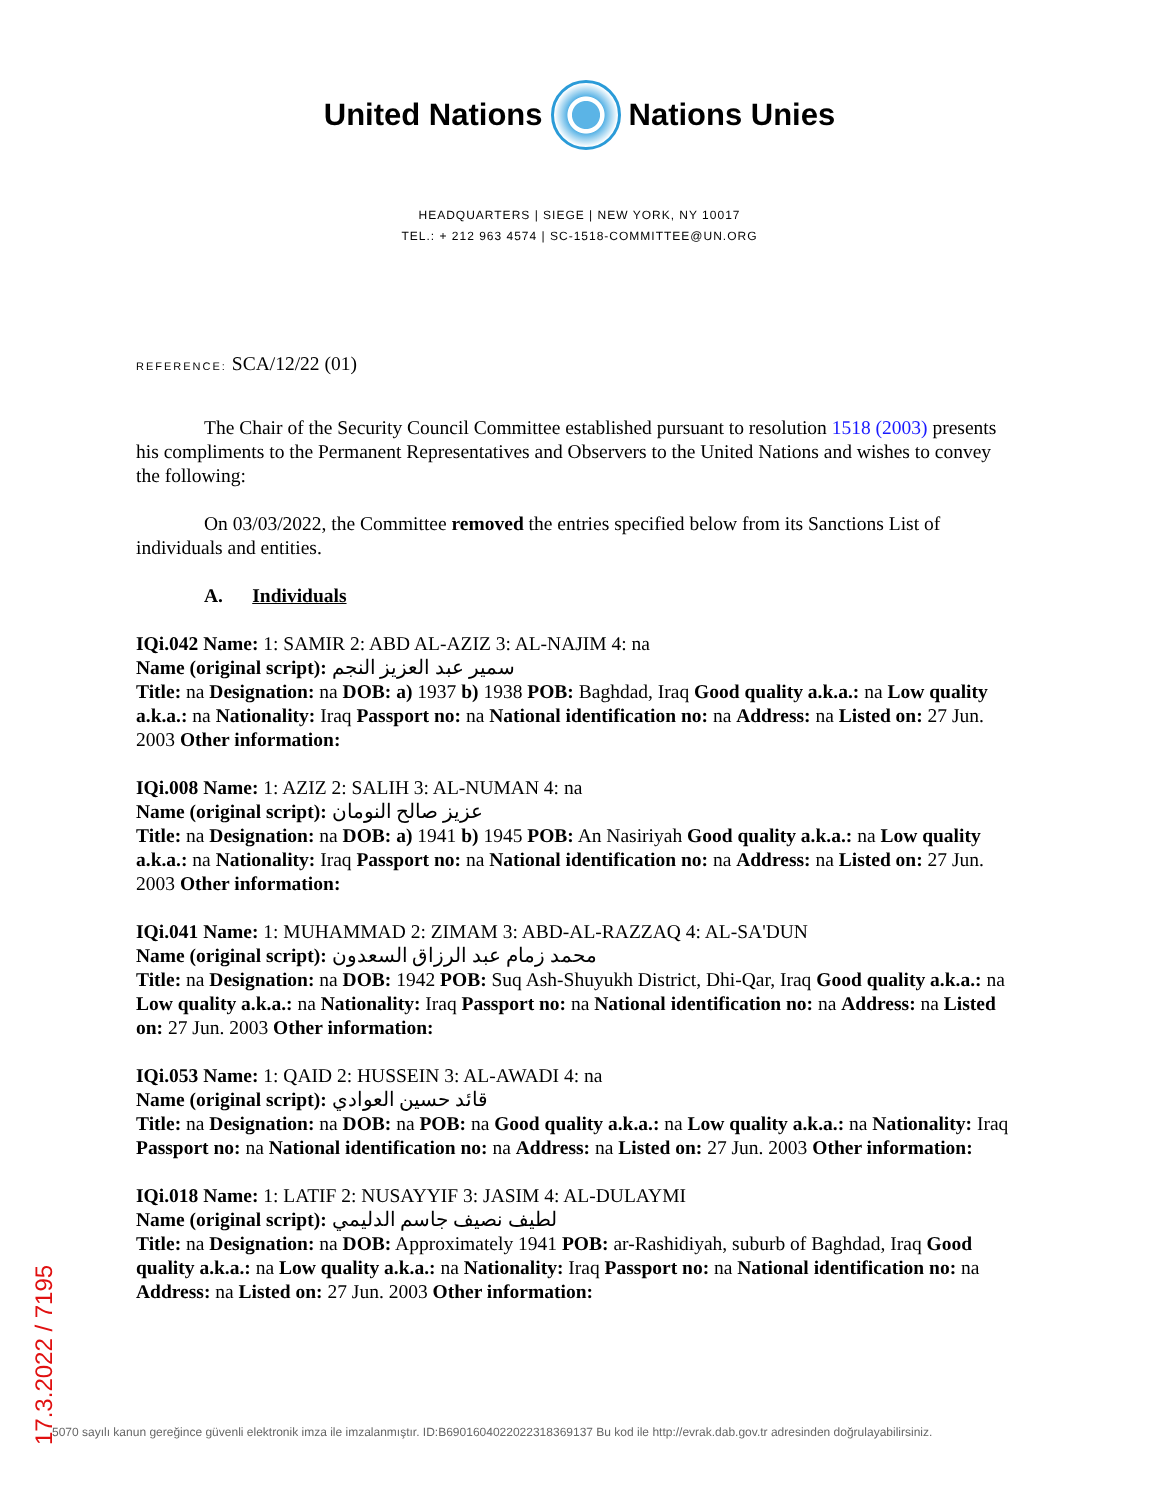United Nations Nations Unies
HEADQUARTERS | SIEGE | NEW YORK, NY 10017
TEL.: + 212 963 4574 | SC-1518-COMMITTEE@UN.ORG
REFERENCE: SCA/12/22 (01)
The Chair of the Security Council Committee established pursuant to resolution 1518 (2003) presents his compliments to the Permanent Representatives and Observers to the United Nations and wishes to convey the following:
On 03/03/2022, the Committee removed the entries specified below from its Sanctions List of individuals and entities.
A. Individuals
IQi.042 Name: 1: SAMIR 2: ABD AL-AZIZ 3: AL-NAJIM 4: na
Name (original script): سمير عبد العزيز النجم
Title: na Designation: na DOB: a) 1937 b) 1938 POB: Baghdad, Iraq Good quality a.k.a.: na Low quality a.k.a.: na Nationality: Iraq Passport no: na National identification no: na Address: na Listed on: 27 Jun. 2003 Other information:
IQi.008 Name: 1: AZIZ 2: SALIH 3: AL-NUMAN 4: na
Name (original script): عزيز صالح النومان
Title: na Designation: na DOB: a) 1941 b) 1945 POB: An Nasiriyah Good quality a.k.a.: na Low quality a.k.a.: na Nationality: Iraq Passport no: na National identification no: na Address: na Listed on: 27 Jun. 2003 Other information:
IQi.041 Name: 1: MUHAMMAD 2: ZIMAM 3: ABD-AL-RAZZAQ 4: AL-SA'DUN
Name (original script): محمد زمام عبد الرزاق السعدون
Title: na Designation: na DOB: 1942 POB: Suq Ash-Shuyukh District, Dhi-Qar, Iraq Good quality a.k.a.: na Low quality a.k.a.: na Nationality: Iraq Passport no: na National identification no: na Address: na Listed on: 27 Jun. 2003 Other information:
IQi.053 Name: 1: QAID 2: HUSSEIN 3: AL-AWADI 4: na
Name (original script): قائد حسين العوادي
Title: na Designation: na DOB: na POB: na Good quality a.k.a.: na Low quality a.k.a.: na Nationality: Iraq Passport no: na National identification no: na Address: na Listed on: 27 Jun. 2003 Other information:
IQi.018 Name: 1: LATIF 2: NUSAYYIF 3: JASIM 4: AL-DULAYMI
Name (original script): لطيف نصيف جاسم الدليمي
Title: na Designation: na DOB: Approximately 1941 POB: ar-Rashidiyah, suburb of Baghdad, Iraq Good quality a.k.a.: na Low quality a.k.a.: na Nationality: Iraq Passport no: na National identification no: na Address: na Listed on: 27 Jun. 2003 Other information:
17.3.2022 / 7195
5070 sayılı kanun gereğince güvenli elektronik imza ile imzalanmıştır. ID:B6901604022022318369137 Bu kod ile http://evrak.dab.gov.tr adresinden doğrulayabilirsiniz.